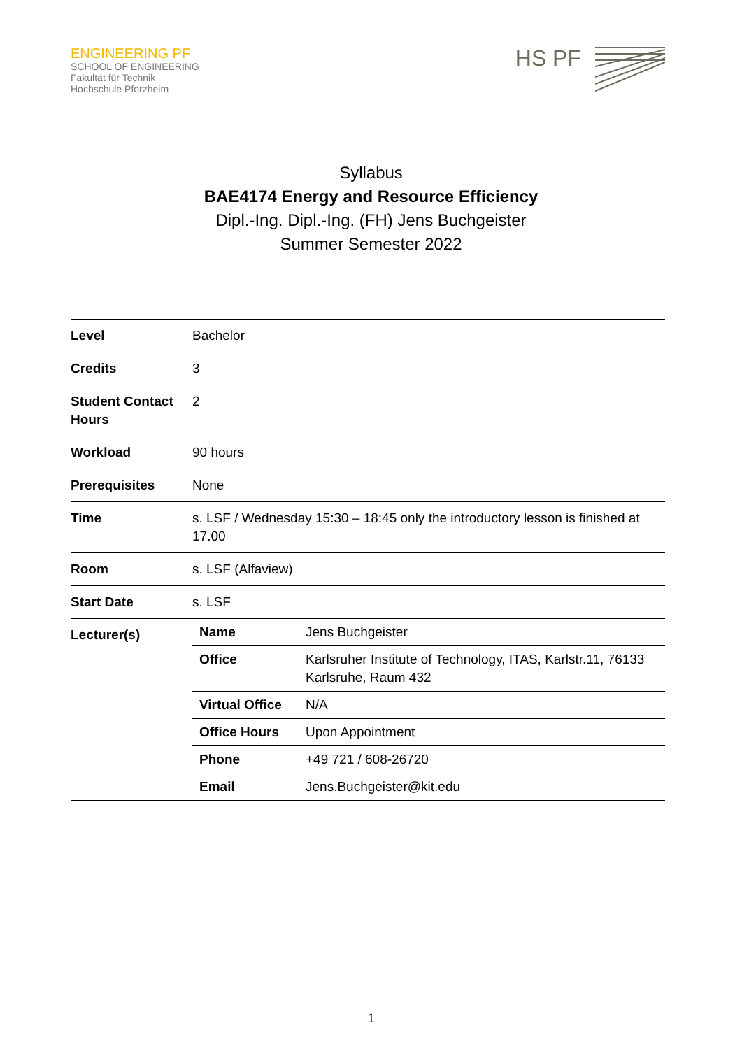ENGINEERING PF
SCHOOL OF ENGINEERING
Fakultät für Technik
Hochschule Pforzheim
HS PF
Syllabus
BAE4174 Energy and Resource Efficiency
Dipl.-Ing. Dipl.-Ing. (FH) Jens Buchgeister
Summer Semester 2022
| Level | Bachelor |
| Credits | 3 |
| Student Contact Hours | 2 |
| Workload | 90 hours |
| Prerequisites | None |
| Time | s. LSF / Wednesday 15:30 – 18:45 only the introductory lesson is finished at 17.00 |
| Room | s. LSF (Alfaview) |
| Start Date | s. LSF |
| Lecturer(s) | / Name / Jens Buchgeister / / Office / Karlsruher Institute of Technology, ITAS, Karlstr.11, 76133 Karlsruhe, Raum 432 / / Virtual Office / N/A / / Office Hours / Upon Appointment / / Phone / +49 721 / 608-26720 / / Email / Jens.Buchgeister@kit.edu / |
1